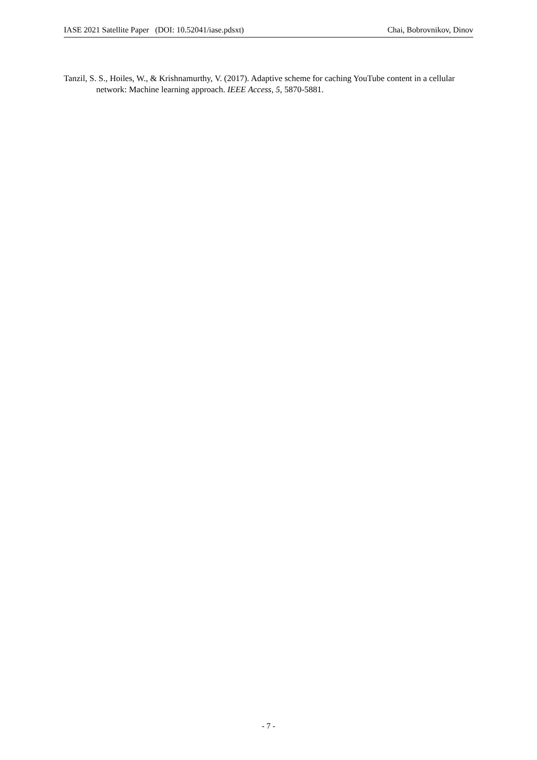IASE 2021 Satellite Paper (DOI: 10.52041/iase.pdsxt) Chai, Bobrovnikov, Dinov
Tanzil, S. S., Hoiles, W., & Krishnamurthy, V. (2017). Adaptive scheme for caching YouTube content in a cellular network: Machine learning approach. IEEE Access, 5, 5870-5881.
- 7 -